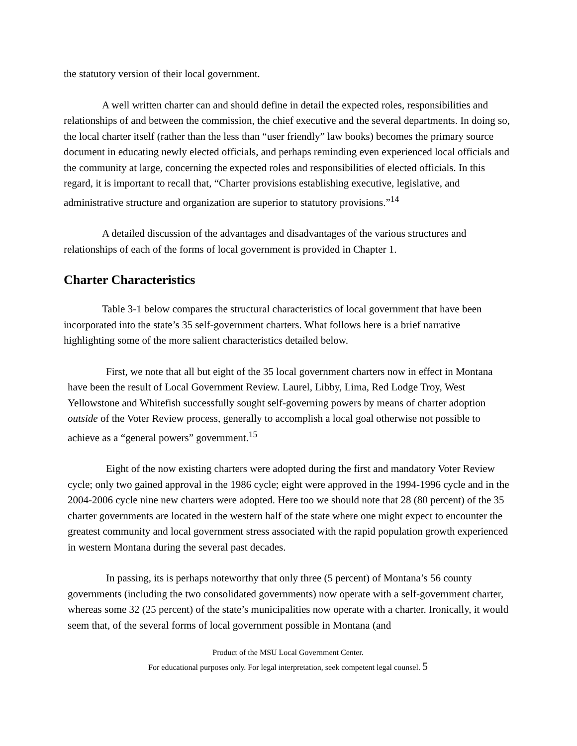the statutory version of their local government.
A well written charter can and should define in detail the expected roles, responsibilities and relationships of and between the commission, the chief executive and the several departments. In doing so, the local charter itself (rather than the less than “user friendly” law books) becomes the primary source document in educating newly elected officials, and perhaps reminding even experienced local officials and the community at large, concerning the expected roles and responsibilities of elected officials. In this regard, it is important to recall that, “Charter provisions establishing executive, legislative, and administrative structure and organization are superior to statutory provisions.”<sup>14</sup>
A detailed discussion of the advantages and disadvantages of the various structures and relationships of each of the forms of local government is provided in Chapter 1.
Charter Characteristics
Table 3-1 below compares the structural characteristics of local government that have been incorporated into the state’s 35 self-government charters. What follows here is a brief narrative highlighting some of the more salient characteristics detailed below.
First, we note that all but eight of the 35 local government charters now in effect in Montana have been the result of Local Government Review. Laurel, Libby, Lima, Red Lodge Troy, West Yellowstone and Whitefish successfully sought self-governing powers by means of charter adoption outside of the Voter Review process, generally to accomplish a local goal otherwise not possible to achieve as a “general powers” government.<sup>15</sup>
Eight of the now existing charters were adopted during the first and mandatory Voter Review cycle; only two gained approval in the 1986 cycle; eight were approved in the 1994-1996 cycle and in the 2004-2006 cycle nine new charters were adopted. Here too we should note that 28 (80 percent) of the 35 charter governments are located in the western half of the state where one might expect to encounter the greatest community and local government stress associated with the rapid population growth experienced in western Montana during the several past decades.
In passing, its is perhaps noteworthy that only three (5 percent) of Montana’s 56 county governments (including the two consolidated governments) now operate with a self-government charter, whereas some 32 (25 percent) of the state’s municipalities now operate with a charter. Ironically, it would seem that, of the several forms of local government possible in Montana (and
Product of the MSU Local Government Center.
For educational purposes only. For legal interpretation, seek competent legal counsel. 5